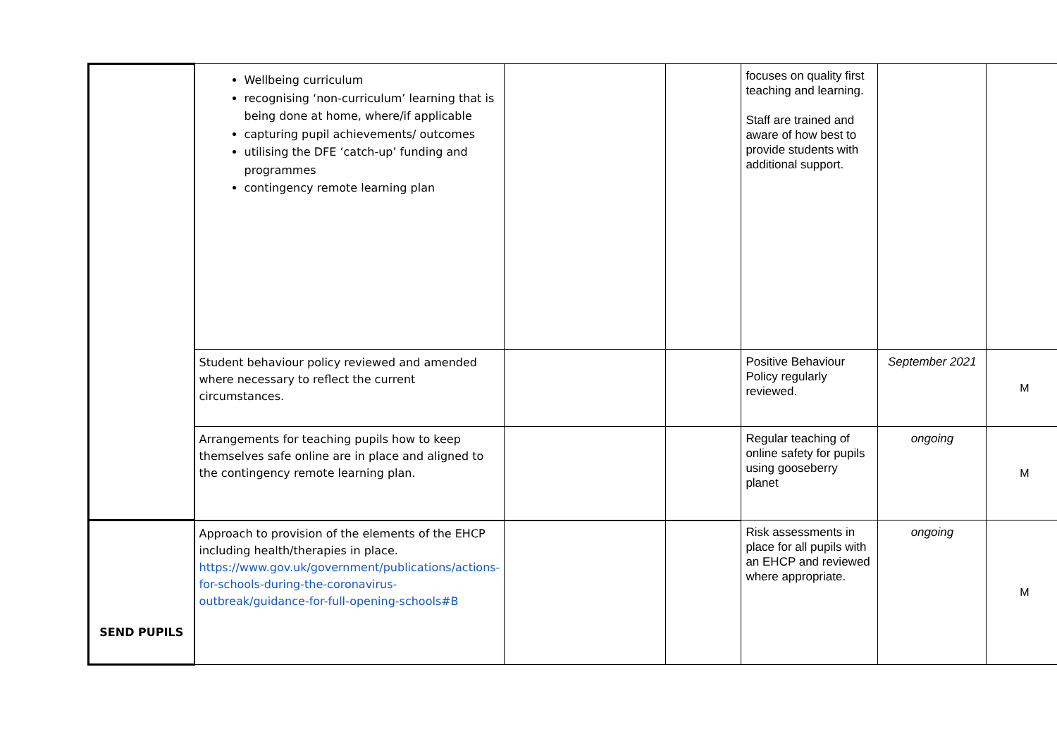| | Wellbeing curriculum recognising ‘non-curriculum’ learning that is being done at home, where/if applicable capturing pupil achievements/ outcomes utilising the DFE ‘catch-up’ funding and programmes contingency remote learning plan | | | focuses on quality first teaching and learning. Staff are trained and aware of how best to provide students with additional support. | | |
| | Student behaviour policy reviewed and amended where necessary to reflect the current circumstances. | | | Positive Behaviour Policy regularly reviewed. | September 2021 | M |
| | Arrangements for teaching pupils how to keep themselves safe online are in place and aligned to the contingency remote learning plan. | | | Regular teaching of online safety for pupils using gooseberry planet | ongoing | M |
| SEND PUPILS | Approach to provision of the elements of the EHCP including health/therapies in place. https://www.gov.uk/government/publications/actions-for-schools-during-the-coronavirus-outbreak/guidance-for-full-opening-schools#B | | | Risk assessments in place for all pupils with an EHCP and reviewed where appropriate. | ongoing | M |